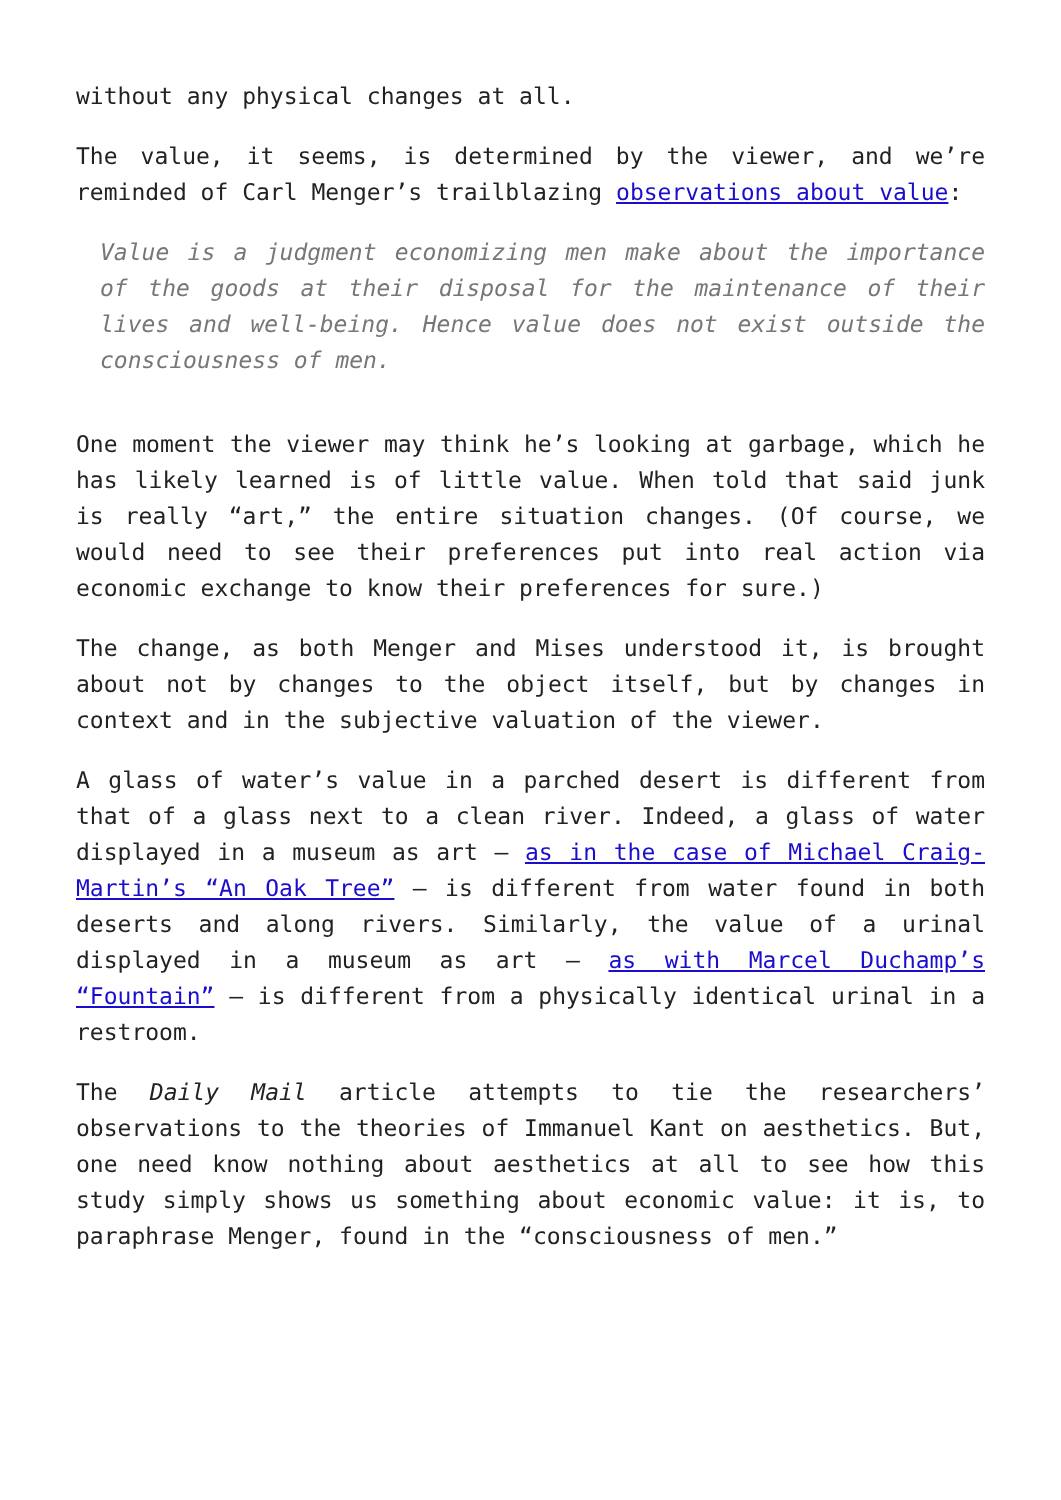without any physical changes at all.
The value, it seems, is determined by the viewer, and we’re reminded of Carl Menger’s trailblazing observations about value:
Value is a judgment economizing men make about the importance of the goods at their disposal for the maintenance of their lives and well-being. Hence value does not exist outside the consciousness of men.
One moment the viewer may think he’s looking at garbage, which he has likely learned is of little value. When told that said junk is really “art,” the entire situation changes. (Of course, we would need to see their preferences put into real action via economic exchange to know their preferences for sure.)
The change, as both Menger and Mises understood it, is brought about not by changes to the object itself, but by changes in context and in the subjective valuation of the viewer.
A glass of water’s value in a parched desert is different from that of a glass next to a clean river. Indeed, a glass of water displayed in a museum as art – as in the case of Michael Craig-Martin’s “An Oak Tree” – is different from water found in both deserts and along rivers. Similarly, the value of a urinal displayed in a museum as art – as with Marcel Duchamp’s “Fountain” – is different from a physically identical urinal in a restroom.
The Daily Mail article attempts to tie the researchers’ observations to the theories of Immanuel Kant on aesthetics. But, one need know nothing about aesthetics at all to see how this study simply shows us something about economic value: it is, to paraphrase Menger, found in the “consciousness of men.”